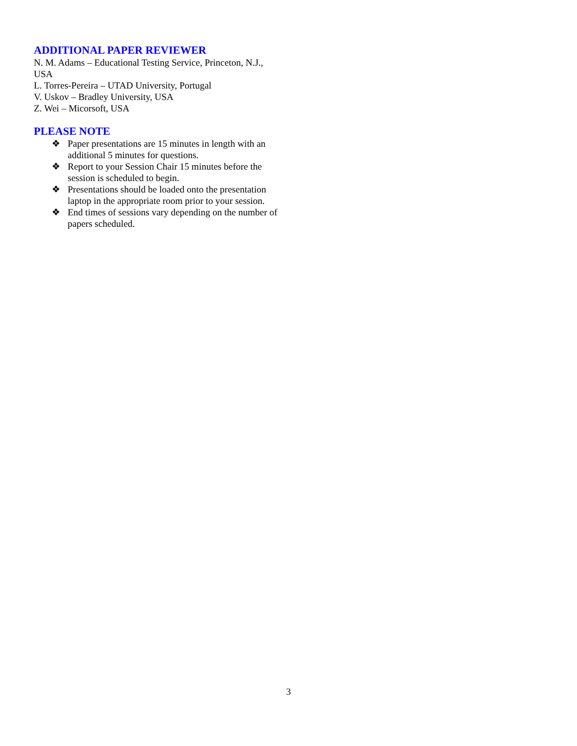ADDITIONAL PAPER REVIEWER
N. M. Adams – Educational Testing Service, Princeton, N.J., USA
L. Torres-Pereira – UTAD University, Portugal
V. Uskov – Bradley University, USA
Z. Wei – Micorsoft, USA
PLEASE NOTE
❖ Paper presentations are 15 minutes in length with an additional 5 minutes for questions.
❖ Report to your Session Chair 15 minutes before the session is scheduled to begin.
❖ Presentations should be loaded onto the presentation laptop in the appropriate room prior to your session.
❖ End times of sessions vary depending on the number of papers scheduled.
3